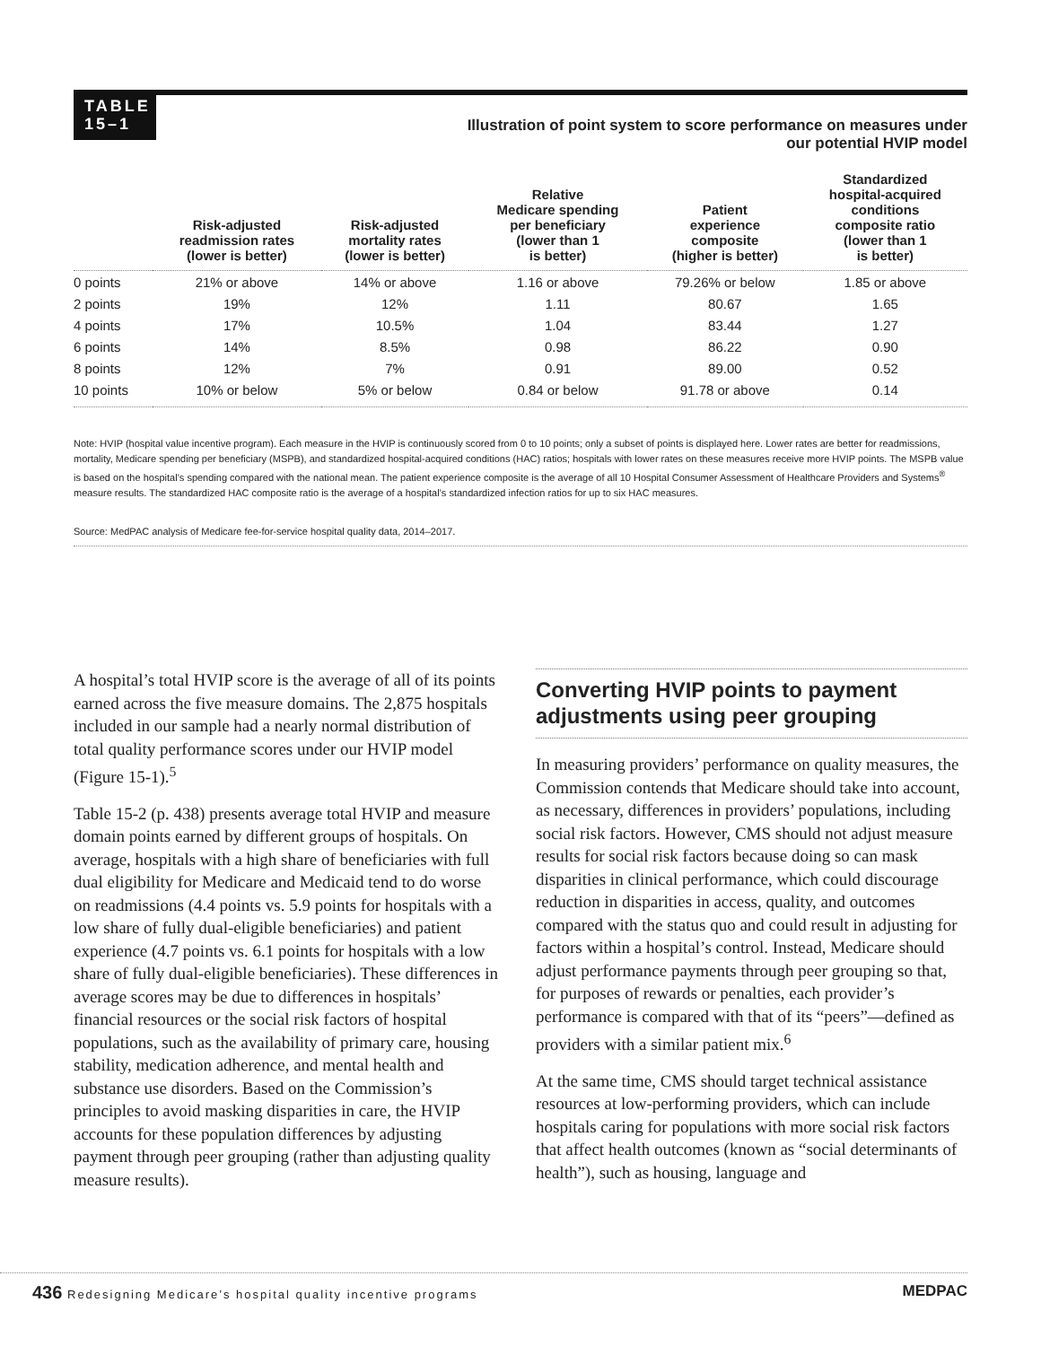TABLE
15–1
Illustration of point system to score performance on measures under our potential HVIP model
| | Risk-adjusted readmission rates (lower is better) | Risk-adjusted mortality rates (lower is better) | Relative Medicare spending per beneficiary (lower than 1 is better) | Patient experience composite (higher is better) | Standardized hospital-acquired conditions composite ratio (lower than 1 is better) |
| --- | --- | --- | --- | --- | --- |
| 0 points | 21% or above | 14% or above | 1.16 or above | 79.26% or below | 1.85 or above |
| 2 points | 19% | 12% | 1.11 | 80.67 | 1.65 |
| 4 points | 17% | 10.5% | 1.04 | 83.44 | 1.27 |
| 6 points | 14% | 8.5% | 0.98 | 86.22 | 0.90 |
| 8 points | 12% | 7% | 0.91 | 89.00 | 0.52 |
| 10 points | 10% or below | 5% or below | 0.84 or below | 91.78 or above | 0.14 |
Note: HVIP (hospital value incentive program). Each measure in the HVIP is continuously scored from 0 to 10 points; only a subset of points is displayed here. Lower rates are better for readmissions, mortality, Medicare spending per beneficiary (MSPB), and standardized hospital-acquired conditions (HAC) ratios; hospitals with lower rates on these measures receive more HVIP points. The MSPB value is based on the hospital’s spending compared with the national mean. The patient experience composite is the average of all 10 Hospital Consumer Assessment of Healthcare Providers and Systems<sup>®</sup> measure results. The standardized HAC composite ratio is the average of a hospital’s standardized infection ratios for up to six HAC measures.
Source: MedPAC analysis of Medicare fee-for-service hospital quality data, 2014–2017.
A hospital’s total HVIP score is the average of all of its points earned across the five measure domains. The 2,875 hospitals included in our sample had a nearly normal distribution of total quality performance scores under our HVIP model (Figure 15-1).<sup>5</sup>
Table 15-2 (p. 438) presents average total HVIP and measure domain points earned by different groups of hospitals. On average, hospitals with a high share of beneficiaries with full dual eligibility for Medicare and Medicaid tend to do worse on readmissions (4.4 points vs. 5.9 points for hospitals with a low share of fully dual-eligible beneficiaries) and patient experience (4.7 points vs. 6.1 points for hospitals with a low share of fully dual-eligible beneficiaries). These differences in average scores may be due to differences in hospitals’ financial resources or the social risk factors of hospital populations, such as the availability of primary care, housing stability, medication adherence, and mental health and substance use disorders. Based on the Commission’s principles to avoid masking disparities in care, the HVIP accounts for these population differences by adjusting payment through peer grouping (rather than adjusting quality measure results).
Converting HVIP points to payment adjustments using peer grouping
In measuring providers’ performance on quality measures, the Commission contends that Medicare should take into account, as necessary, differences in providers’ populations, including social risk factors. However, CMS should not adjust measure results for social risk factors because doing so can mask disparities in clinical performance, which could discourage reduction in disparities in access, quality, and outcomes compared with the status quo and could result in adjusting for factors within a hospital’s control. Instead, Medicare should adjust performance payments through peer grouping so that, for purposes of rewards or penalties, each provider’s performance is compared with that of its “peers”—defined as providers with a similar patient mix.<sup>6</sup>
At the same time, CMS should target technical assistance resources at low-performing providers, which can include hospitals caring for populations with more social risk factors that affect health outcomes (known as “social determinants of health”), such as housing, language and
436 Redesigning Medicare’s hospital quality incentive programs MEDPAC